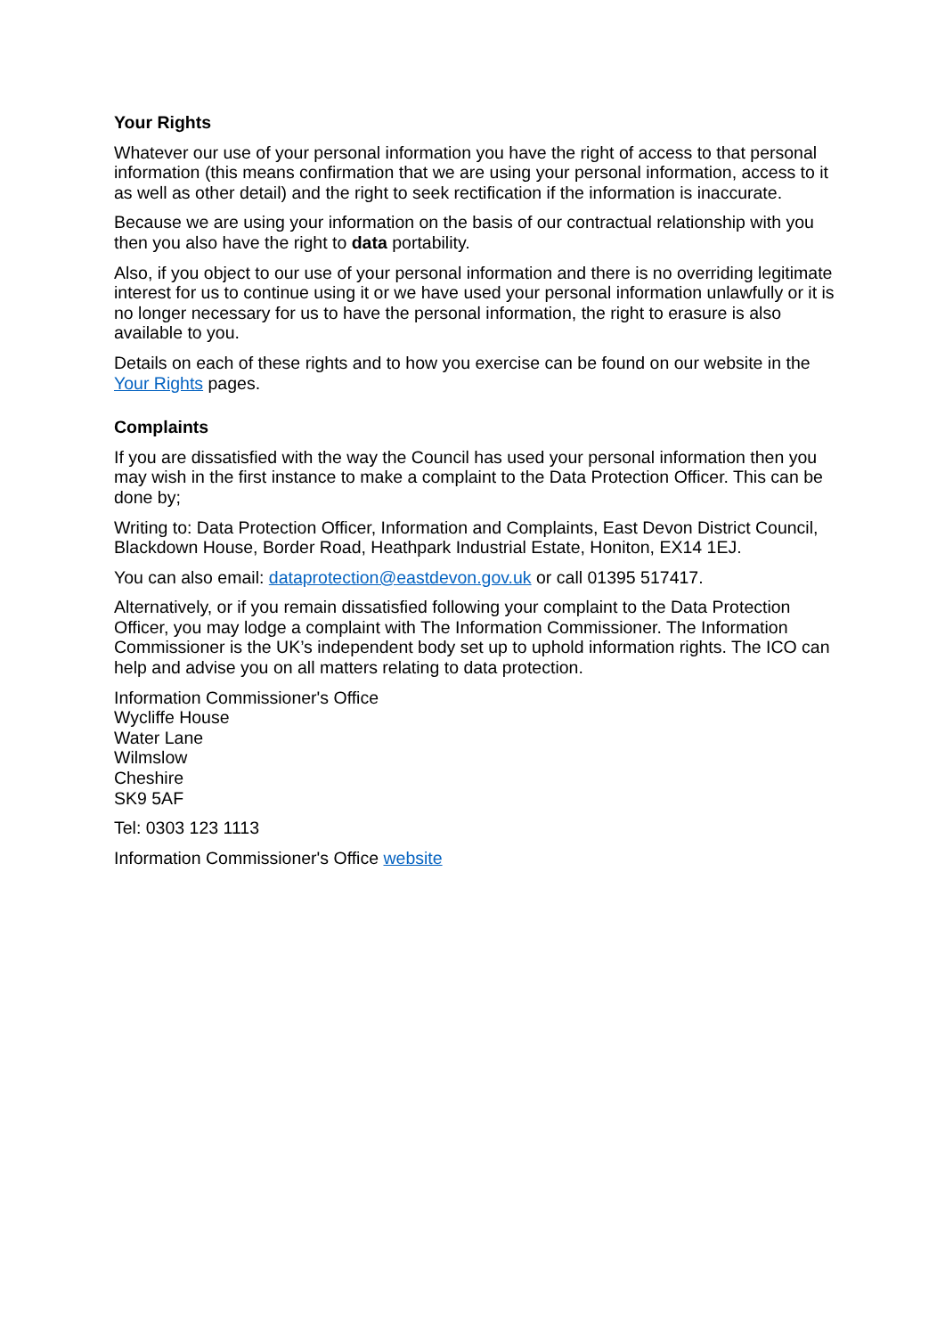Your Rights
Whatever our use of your personal information you have the right of access to that personal information (this means confirmation that we are using your personal information, access to it as well as other detail) and the right to seek rectification if the information is inaccurate.
Because we are using your information on the basis of our contractual relationship with you then you also have the right to data portability.
Also, if you object to our use of your personal information and there is no overriding legitimate interest for us to continue using it or we have used your personal information unlawfully or it is no longer necessary for us to have the personal information, the right to erasure is also available to you.
Details on each of these rights and to how you exercise can be found on our website in the Your Rights pages.
Complaints
If you are dissatisfied with the way the Council has used your personal information then you may wish in the first instance to make a complaint to the Data Protection Officer. This can be done by;
Writing to: Data Protection Officer, Information and Complaints, East Devon District Council, Blackdown House, Border Road, Heathpark Industrial Estate, Honiton, EX14 1EJ.
You can also email: dataprotection@eastdevon.gov.uk or call 01395 517417.
Alternatively, or if you remain dissatisfied following your complaint to the Data Protection Officer, you may lodge a complaint with The Information Commissioner. The Information Commissioner is the UK’s independent body set up to uphold information rights. The ICO can help and advise you on all matters relating to data protection.
Information Commissioner's Office
Wycliffe House
Water Lane
Wilmslow
Cheshire
SK9 5AF
Tel: 0303 123 1113
Information Commissioner's Office website